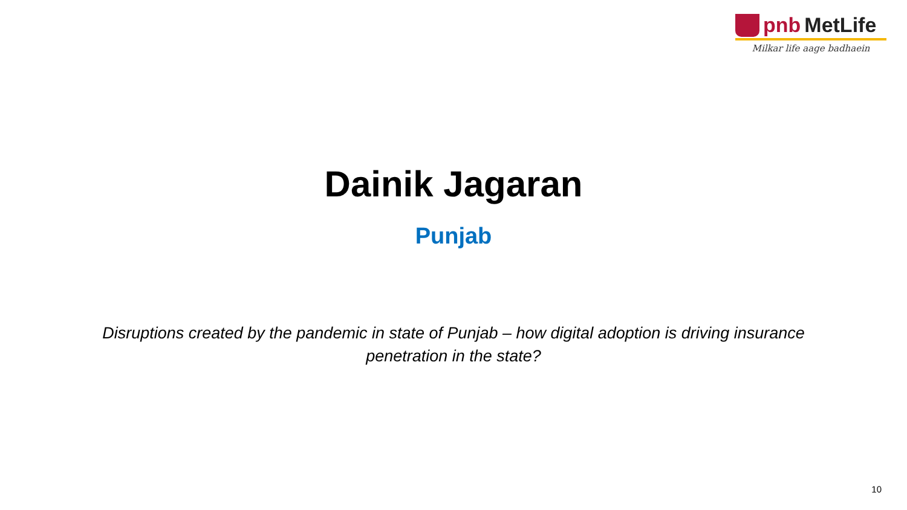pnb MetLife
Milkar life aage badhaein
Dainik Jagaran
Punjab
Disruptions created by the pandemic in state of Punjab – how digital adoption is driving insurance penetration in the state?
10